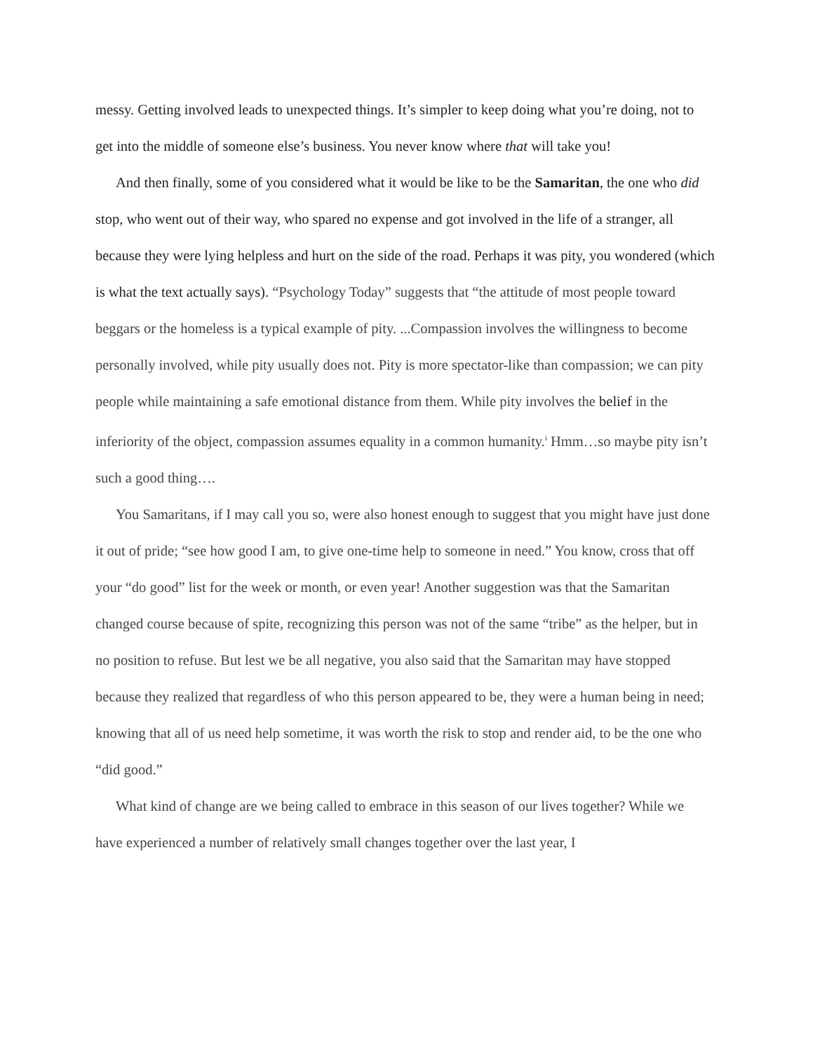messy. Getting involved leads to unexpected things. It’s simpler to keep doing what you’re doing, not to get into the middle of someone else’s business. You never know where that will take you!
And then finally, some of you considered what it would be like to be the Samaritan, the one who did stop, who went out of their way, who spared no expense and got involved in the life of a stranger, all because they were lying helpless and hurt on the side of the road. Perhaps it was pity, you wondered (which is what the text actually says). “Psychology Today” suggests that “the attitude of most people toward beggars or the homeless is a typical example of pity. ...Compassion involves the willingness to become personally involved, while pity usually does not. Pity is more spectator-like than compassion; we can pity people while maintaining a safe emotional distance from them. While pity involves the belief in the inferiority of the object, compassion assumes equality in a common humanity.<sup>i</sup> Hmm…so maybe pity isn’t such a good thing….
You Samaritans, if I may call you so, were also honest enough to suggest that you might have just done it out of pride; “see how good I am, to give one-time help to someone in need.” You know, cross that off your “do good” list for the week or month, or even year! Another suggestion was that the Samaritan changed course because of spite, recognizing this person was not of the same “tribe” as the helper, but in no position to refuse. But lest we be all negative, you also said that the Samaritan may have stopped because they realized that regardless of who this person appeared to be, they were a human being in need; knowing that all of us need help sometime, it was worth the risk to stop and render aid, to be the one who “did good.”
What kind of change are we being called to embrace in this season of our lives together? While we have experienced a number of relatively small changes together over the last year, I